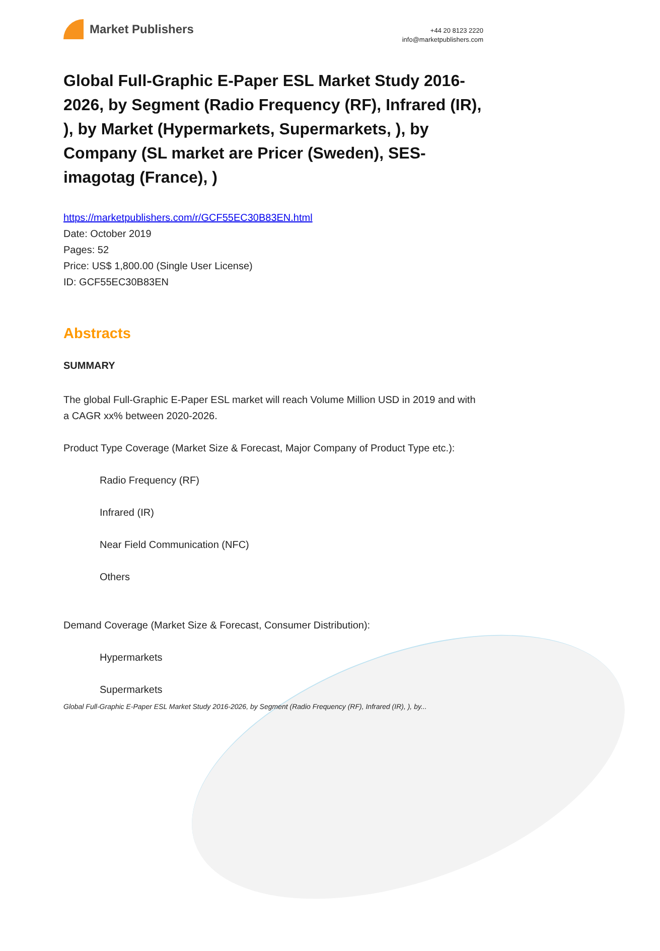Market Publishers
+44 20 8123 2220
info@marketpublishers.com
Global Full-Graphic E-Paper ESL Market Study 2016-2026, by Segment (Radio Frequency (RF), Infrared (IR), ), by Market (Hypermarkets, Supermarkets, ), by Company (SL market are Pricer (Sweden), SES-imagotag (France), )
https://marketpublishers.com/r/GCF55EC30B83EN.html
Date: October 2019
Pages: 52
Price: US$ 1,800.00 (Single User License)
ID: GCF55EC30B83EN
Abstracts
SUMMARY
The global Full-Graphic E-Paper ESL market will reach Volume Million USD in 2019 and with a CAGR xx% between 2020-2026.
Product Type Coverage (Market Size & Forecast, Major Company of Product Type etc.):
Radio Frequency (RF)
Infrared (IR)
Near Field Communication (NFC)
Others
Demand Coverage (Market Size & Forecast, Consumer Distribution):
Hypermarkets
Supermarkets
Global Full-Graphic E-Paper ESL Market Study 2016-2026, by Segment (Radio Frequency (RF), Infrared (IR), ), by...